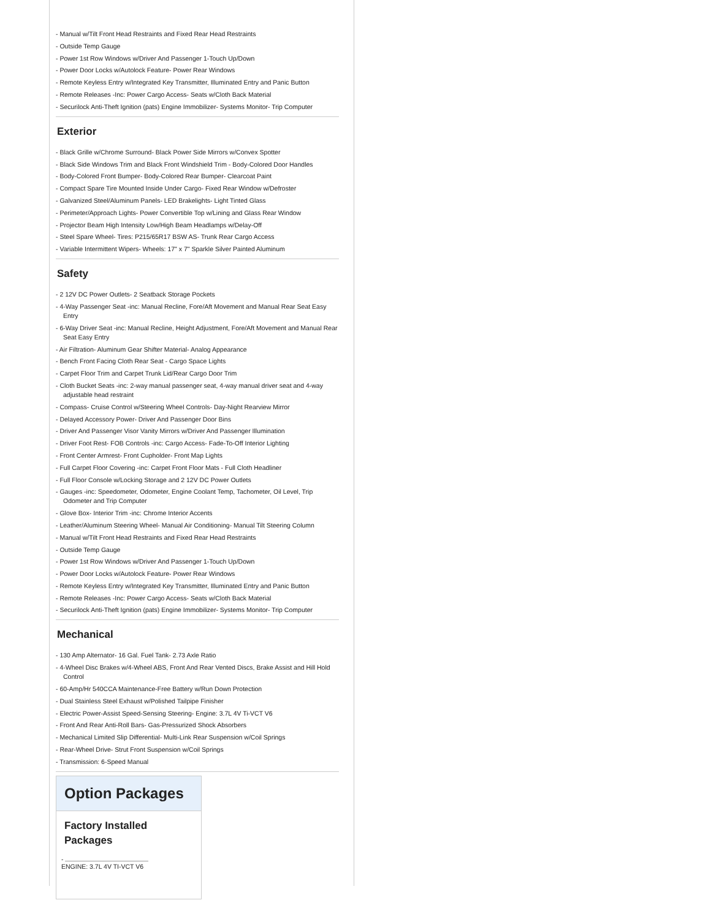- Manual w/Tilt Front Head Restraints and Fixed Rear Head Restraints
- Outside Temp Gauge
- Power 1st Row Windows w/Driver And Passenger 1-Touch Up/Down
- Power Door Locks w/Autolock Feature- Power Rear Windows
- Remote Keyless Entry w/Integrated Key Transmitter, Illuminated Entry and Panic Button
- Remote Releases -Inc: Power Cargo Access- Seats w/Cloth Back Material
- Securilock Anti-Theft Ignition (pats) Engine Immobilizer- Systems Monitor- Trip Computer
Exterior
- Black Grille w/Chrome Surround- Black Power Side Mirrors w/Convex Spotter
- Black Side Windows Trim and Black Front Windshield Trim - Body-Colored Door Handles
- Body-Colored Front Bumper- Body-Colored Rear Bumper- Clearcoat Paint
- Compact Spare Tire Mounted Inside Under Cargo- Fixed Rear Window w/Defroster
- Galvanized Steel/Aluminum Panels- LED Brakelights- Light Tinted Glass
- Perimeter/Approach Lights- Power Convertible Top w/Lining and Glass Rear Window
- Projector Beam High Intensity Low/High Beam Headlamps w/Delay-Off
- Steel Spare Wheel- Tires: P215/65R17 BSW AS- Trunk Rear Cargo Access
- Variable Intermittent Wipers- Wheels: 17" x 7" Sparkle Silver Painted Aluminum
Safety
- 2 12V DC Power Outlets- 2 Seatback Storage Pockets
- 4-Way Passenger Seat -inc: Manual Recline, Fore/Aft Movement and Manual Rear Seat Easy Entry
- 6-Way Driver Seat -inc: Manual Recline, Height Adjustment, Fore/Aft Movement and Manual Rear Seat Easy Entry
- Air Filtration- Aluminum Gear Shifter Material- Analog Appearance
- Bench Front Facing Cloth Rear Seat - Cargo Space Lights
- Carpet Floor Trim and Carpet Trunk Lid/Rear Cargo Door Trim
- Cloth Bucket Seats -inc: 2-way manual passenger seat, 4-way manual driver seat and 4-way adjustable head restraint
- Compass- Cruise Control w/Steering Wheel Controls- Day-Night Rearview Mirror
- Delayed Accessory Power- Driver And Passenger Door Bins
- Driver And Passenger Visor Vanity Mirrors w/Driver And Passenger Illumination
- Driver Foot Rest- FOB Controls -inc: Cargo Access- Fade-To-Off Interior Lighting
- Front Center Armrest- Front Cupholder- Front Map Lights
- Full Carpet Floor Covering -inc: Carpet Front Floor Mats - Full Cloth Headliner
- Full Floor Console w/Locking Storage and 2 12V DC Power Outlets
- Gauges -inc: Speedometer, Odometer, Engine Coolant Temp, Tachometer, Oil Level, Trip Odometer and Trip Computer
- Glove Box- Interior Trim -inc: Chrome Interior Accents
- Leather/Aluminum Steering Wheel- Manual Air Conditioning- Manual Tilt Steering Column
- Manual w/Tilt Front Head Restraints and Fixed Rear Head Restraints
- Outside Temp Gauge
- Power 1st Row Windows w/Driver And Passenger 1-Touch Up/Down
- Power Door Locks w/Autolock Feature- Power Rear Windows
- Remote Keyless Entry w/Integrated Key Transmitter, Illuminated Entry and Panic Button
- Remote Releases -Inc: Power Cargo Access- Seats w/Cloth Back Material
- Securilock Anti-Theft Ignition (pats) Engine Immobilizer- Systems Monitor- Trip Computer
Mechanical
- 130 Amp Alternator- 16 Gal. Fuel Tank- 2.73 Axle Ratio
- 4-Wheel Disc Brakes w/4-Wheel ABS, Front And Rear Vented Discs, Brake Assist and Hill Hold Control
- 60-Amp/Hr 540CCA Maintenance-Free Battery w/Run Down Protection
- Dual Stainless Steel Exhaust w/Polished Tailpipe Finisher
- Electric Power-Assist Speed-Sensing Steering- Engine: 3.7L 4V Ti-VCT V6
- Front And Rear Anti-Roll Bars- Gas-Pressurized Shock Absorbers
- Mechanical Limited Slip Differential- Multi-Link Rear Suspension w/Coil Springs
- Rear-Wheel Drive- Strut Front Suspension w/Coil Springs
- Transmission: 6-Speed Manual
Option Packages
Factory Installed Packages
-
ENGINE: 3.7L 4V TI-VCT V6